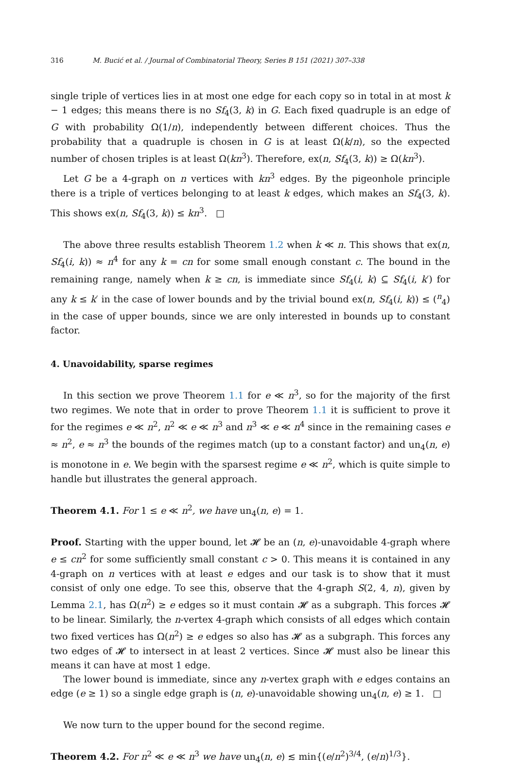316 M. Bucić et al. / Journal of Combinatorial Theory, Series B 151 (2021) 307–338
single triple of vertices lies in at most one edge for each copy so in total in at most k − 1 edges; this means there is no Sf<sub>4</sub>(3, k) in G. Each fixed quadruple is an edge of G with probability Ω(1/n), independently between different choices. Thus the probability that a quadruple is chosen in G is at least Ω(k/n), so the expected number of chosen triples is at least Ω(kn<sup>3</sup>). Therefore, ex(n, Sf<sub>4</sub>(3, k)) ≥ Ω(kn<sup>3</sup>).
Let G be a 4-graph on n vertices with kn<sup>3</sup> edges. By the pigeonhole principle there is a triple of vertices belonging to at least k edges, which makes an Sf<sub>4</sub>(3, k). This shows ex(n, Sf<sub>4</sub>(3, k)) ≤ kn<sup>3</sup>. □
The above three results establish Theorem 1.2 when k ≪ n. This shows that ex(n, Sf<sub>4</sub>(i, k)) ≈ n<sup>4</sup> for any k = cn for some small enough constant c. The bound in the remaining range, namely when k ≥ cn, is immediate since Sf<sub>4</sub>(i, k) ⊆ Sf<sub>4</sub>(i, k′) for any k ≤ k′ in the case of lower bounds and by the trivial bound ex(n, Sf<sub>4</sub>(i, k)) ≤ (<sup>n</sup><sub>4</sub>) in the case of upper bounds, since we are only interested in bounds up to constant factor.
4. Unavoidability, sparse regimes
In this section we prove Theorem 1.1 for e ≪ n<sup>3</sup>, so for the majority of the first two regimes. We note that in order to prove Theorem 1.1 it is sufficient to prove it for the regimes e ≪ n<sup>2</sup>, n<sup>2</sup> ≪ e ≪ n<sup>3</sup> and n<sup>3</sup> ≪ e ≪ n<sup>4</sup> since in the remaining cases e ≈ n<sup>2</sup>, e ≈ n<sup>3</sup> the bounds of the regimes match (up to a constant factor) and un<sub>4</sub>(n, e) is monotone in e. We begin with the sparsest regime e ≪ n<sup>2</sup>, which is quite simple to handle but illustrates the general approach.
Theorem 4.1. For 1 ≤ e ≪ n<sup>2</sup>, we have un<sub>4</sub>(n, e) = 1.
Proof. Starting with the upper bound, let 𝓗 be an (n, e)-unavoidable 4-graph where e ≤ cn<sup>2</sup> for some sufficiently small constant c > 0. This means it is contained in any 4-graph on n vertices with at least e edges and our task is to show that it must consist of only one edge. To see this, observe that the 4-graph S(2, 4, n), given by Lemma 2.1, has Ω(n<sup>2</sup>) ≥ e edges so it must contain 𝓗 as a subgraph. This forces 𝓗 to be linear. Similarly, the n-vertex 4-graph which consists of all edges which contain two fixed vertices has Ω(n<sup>2</sup>) ≥ e edges so also has 𝓗 as a subgraph. This forces any two edges of 𝓗 to intersect in at least 2 vertices. Since 𝓗 must also be linear this means it can have at most 1 edge.
The lower bound is immediate, since any n-vertex graph with e edges contains an edge (e ≥ 1) so a single edge graph is (n, e)-unavoidable showing un<sub>4</sub>(n, e) ≥ 1. □
We now turn to the upper bound for the second regime.
Theorem 4.2. For n<sup>2</sup> ≪ e ≪ n<sup>3</sup> we have un<sub>4</sub>(n, e) ≲ min{(e/n<sup>2</sup>)<sup>3/4</sup>, (e/n)<sup>1/3</sup>}.